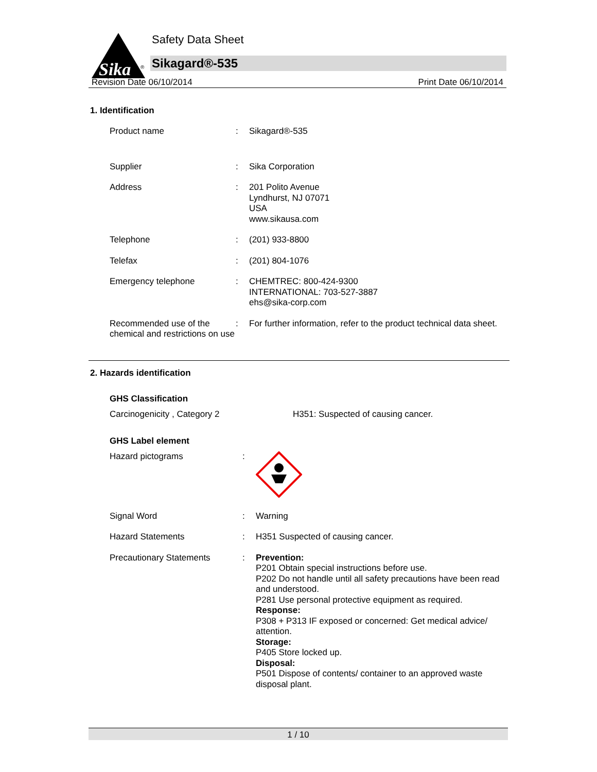Sika
®
Safety Data Sheet
Sikagard®-535
Revision Date 06/10/2014 Print Date 06/10/2014
1. Identification
| Product name | : | Sikagard®-535 |
| Supplier | : | Sika Corporation |
| Address | : | 201 Polito Avenue Lyndhurst, NJ 07071 USA www.sikausa.com |
| Telephone | : | (201) 933-8800 |
| Telefax | : | (201) 804-1076 |
| Emergency telephone | : | CHEMTREC: 800-424-9300 INTERNATIONAL: 703-527-3887 ehs@sika-corp.com |
| Recommended use of the chemical and restrictions on use | : | For further information, refer to the product technical data sheet. |
2. Hazards identification
GHS Classification
| Carcinogenicity , Category 2 | H351: Suspected of causing cancer. |
GHS Label element
| Hazard pictograms | : | |
| Signal Word | : | Warning |
| Hazard Statements | : | H351 Suspected of causing cancer. |
| Precautionary Statements | : | Prevention: P201 Obtain special instructions before use. P202 Do not handle until all safety precautions have been read and understood. P281 Use personal protective equipment as required. Response: P308 + P313 IF exposed or concerned: Get medical advice/ attention. Storage: P405 Store locked up. Disposal: P501 Dispose of contents/ container to an approved waste disposal plant. |
1 / 10